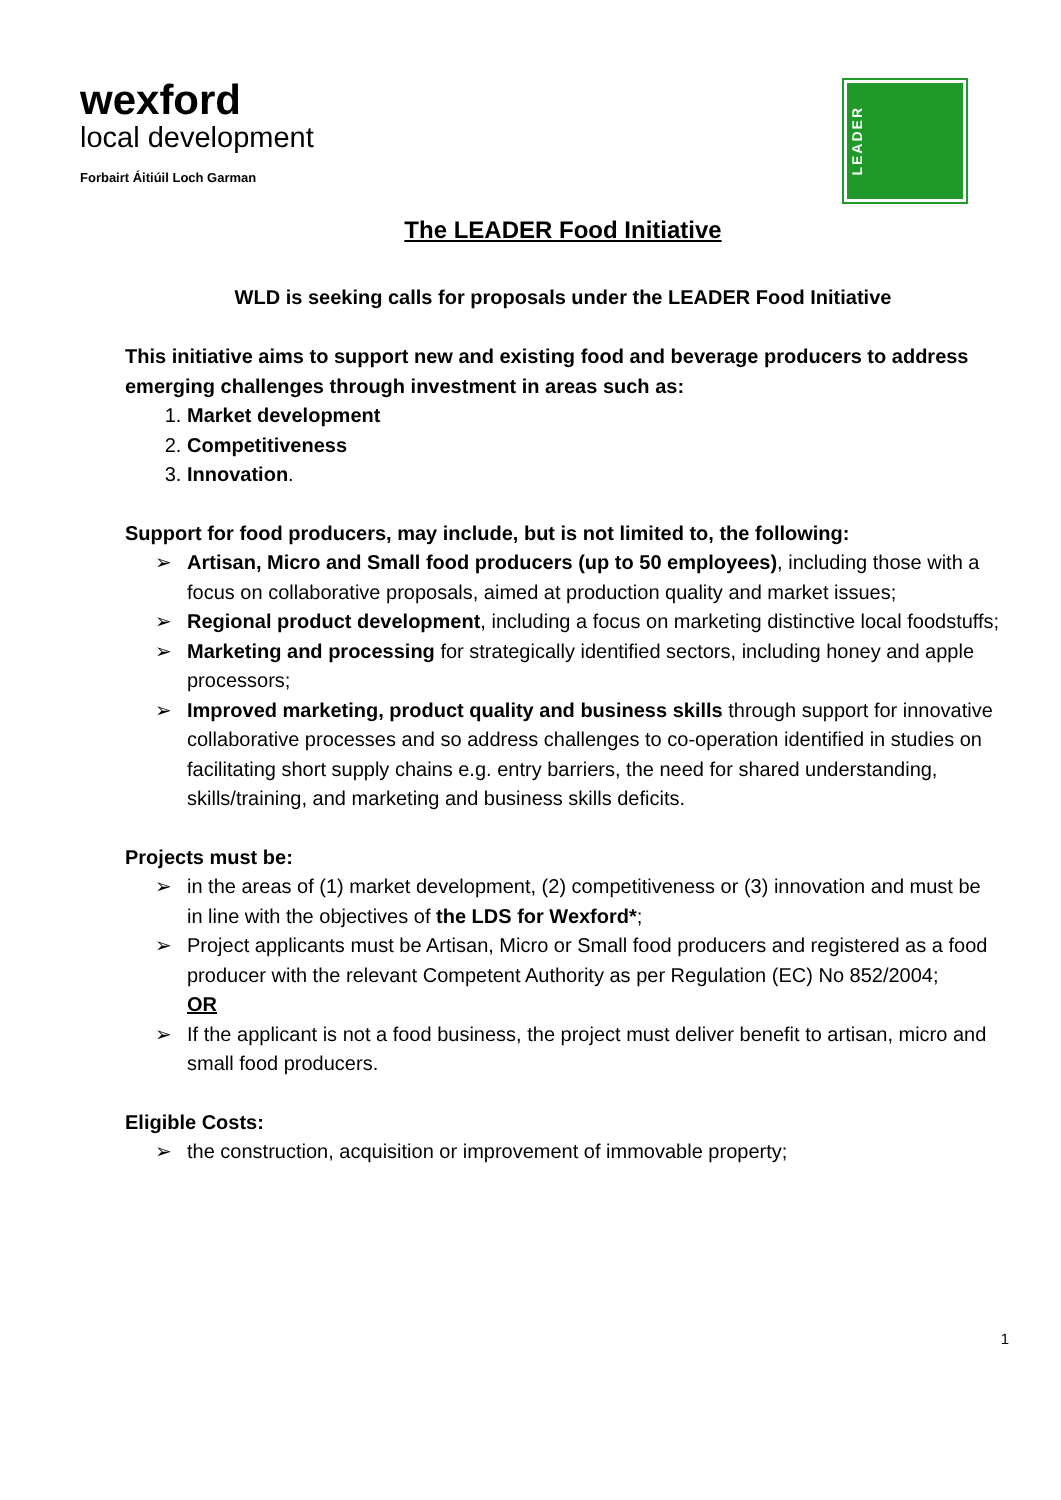wexford
local development
Forbairt Áitiúil Loch Garman
LEADER
The LEADER Food Initiative
WLD is seeking calls for proposals under the LEADER Food Initiative
This initiative aims to support new and existing food and beverage producers to address emerging challenges through investment in areas such as:
1. Market development
2. Competitiveness
3. Innovation.
Support for food producers, may include, but is not limited to, the following:
➢ Artisan, Micro and Small food producers (up to 50 employees), including those with a focus on collaborative proposals, aimed at production quality and market issues;
➢ Regional product development, including a focus on marketing distinctive local foodstuffs;
➢ Marketing and processing for strategically identified sectors, including honey and apple processors;
➢ Improved marketing, product quality and business skills through support for innovative collaborative processes and so address challenges to co-operation identified in studies on facilitating short supply chains e.g. entry barriers, the need for shared understanding, skills/training, and marketing and business skills deficits.
Projects must be:
➢ in the areas of (1) market development, (2) competitiveness or (3) innovation and must be in line with the objectives of the LDS for Wexford*;
➢ Project applicants must be Artisan, Micro or Small food producers and registered as a food producer with the relevant Competent Authority as per Regulation (EC) No 852/2004;
OR
➢ If the applicant is not a food business, the project must deliver benefit to artisan, micro and small food producers.
Eligible Costs:
➢ the construction, acquisition or improvement of immovable property;
1